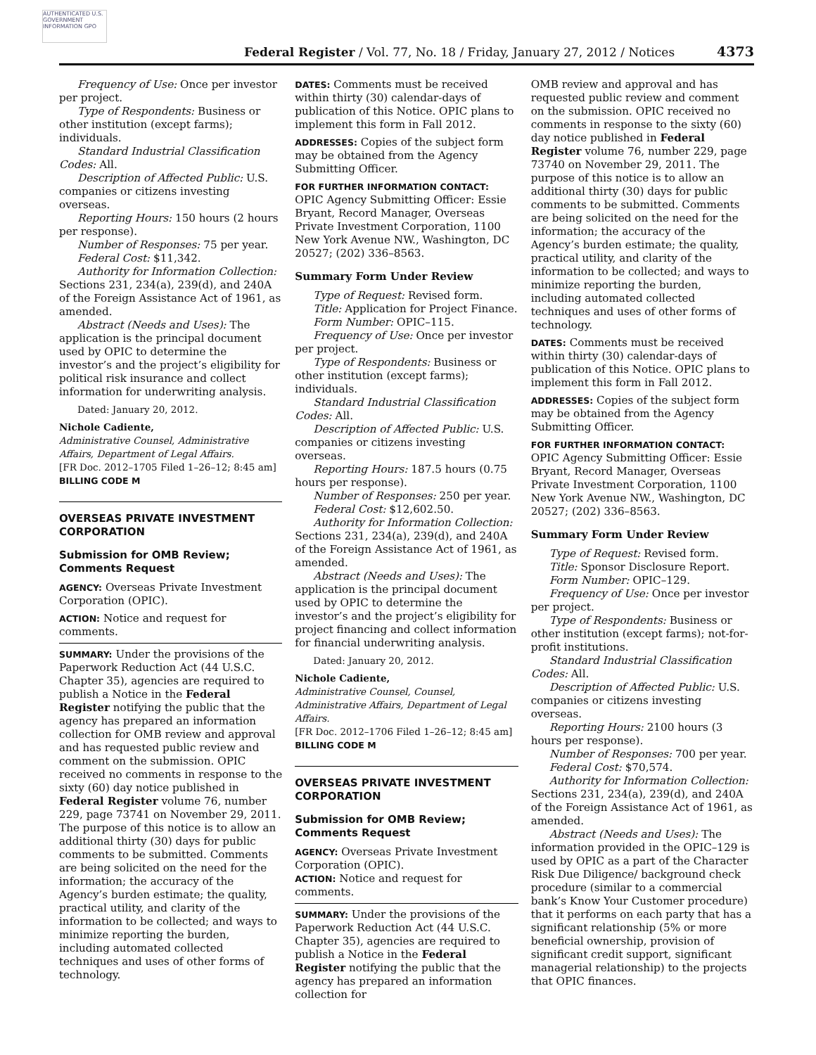AUTHENTICATED U.S. GOVERNMENT INFORMATION GPO
Federal Register / Vol. 77, No. 18 / Friday, January 27, 2012 / Notices
4373
Frequency of Use: Once per investor per project.
Type of Respondents: Business or other institution (except farms); individuals.
Standard Industrial Classification Codes: All.
Description of Affected Public: U.S. companies or citizens investing overseas.
Reporting Hours: 150 hours (2 hours per response).
Number of Responses: 75 per year.
Federal Cost: $11,342.
Authority for Information Collection: Sections 231, 234(a), 239(d), and 240A of the Foreign Assistance Act of 1961, as amended.
Abstract (Needs and Uses): The application is the principal document used by OPIC to determine the investor’s and the project’s eligibility for political risk insurance and collect information for underwriting analysis.
Dated: January 20, 2012.
Nichole Cadiente,
Administrative Counsel, Administrative Affairs, Department of Legal Affairs.
[FR Doc. 2012–1705 Filed 1–26–12; 8:45 am]
BILLING CODE M
OVERSEAS PRIVATE INVESTMENT CORPORATION
Submission for OMB Review; Comments Request
AGENCY: Overseas Private Investment Corporation (OPIC).
ACTION: Notice and request for comments.
SUMMARY: Under the provisions of the Paperwork Reduction Act (44 U.S.C. Chapter 35), agencies are required to publish a Notice in the Federal Register notifying the public that the agency has prepared an information collection for OMB review and approval and has requested public review and comment on the submission. OPIC received no comments in response to the sixty (60) day notice published in Federal Register volume 76, number 229, page 73741 on November 29, 2011. The purpose of this notice is to allow an additional thirty (30) days for public comments to be submitted. Comments are being solicited on the need for the information; the accuracy of the Agency’s burden estimate; the quality, practical utility, and clarity of the information to be collected; and ways to minimize reporting the burden, including automated collected techniques and uses of other forms of technology.
DATES: Comments must be received within thirty (30) calendar-days of publication of this Notice. OPIC plans to implement this form in Fall 2012.
ADDRESSES: Copies of the subject form may be obtained from the Agency Submitting Officer.
FOR FURTHER INFORMATION CONTACT: OPIC Agency Submitting Officer: Essie Bryant, Record Manager, Overseas Private Investment Corporation, 1100 New York Avenue NW., Washington, DC 20527; (202) 336–8563.
Summary Form Under Review
Type of Request: Revised form.
Title: Application for Project Finance.
Form Number: OPIC–115.
Frequency of Use: Once per investor per project.
Type of Respondents: Business or other institution (except farms); individuals.
Standard Industrial Classification Codes: All.
Description of Affected Public: U.S. companies or citizens investing overseas.
Reporting Hours: 187.5 hours (0.75 hours per response).
Number of Responses: 250 per year.
Federal Cost: $12,602.50.
Authority for Information Collection: Sections 231, 234(a), 239(d), and 240A of the Foreign Assistance Act of 1961, as amended.
Abstract (Needs and Uses): The application is the principal document used by OPIC to determine the investor’s and the project’s eligibility for project financing and collect information for financial underwriting analysis.
Dated: January 20, 2012.
Nichole Cadiente,
Administrative Counsel, Counsel, Administrative Affairs, Department of Legal Affairs.
[FR Doc. 2012–1706 Filed 1–26–12; 8:45 am]
BILLING CODE M
OVERSEAS PRIVATE INVESTMENT CORPORATION
Submission for OMB Review; Comments Request
AGENCY: Overseas Private Investment Corporation (OPIC).
ACTION: Notice and request for comments.
SUMMARY: Under the provisions of the Paperwork Reduction Act (44 U.S.C. Chapter 35), agencies are required to publish a Notice in the Federal Register notifying the public that the agency has prepared an information collection for
OMB review and approval and has requested public review and comment on the submission. OPIC received no comments in response to the sixty (60) day notice published in Federal Register volume 76, number 229, page 73740 on November 29, 2011. The purpose of this notice is to allow an additional thirty (30) days for public comments to be submitted. Comments are being solicited on the need for the information; the accuracy of the Agency’s burden estimate; the quality, practical utility, and clarity of the information to be collected; and ways to minimize reporting the burden, including automated collected techniques and uses of other forms of technology.
DATES: Comments must be received within thirty (30) calendar-days of publication of this Notice. OPIC plans to implement this form in Fall 2012.
ADDRESSES: Copies of the subject form may be obtained from the Agency Submitting Officer.
FOR FURTHER INFORMATION CONTACT: OPIC Agency Submitting Officer: Essie Bryant, Record Manager, Overseas Private Investment Corporation, 1100 New York Avenue NW., Washington, DC 20527; (202) 336–8563.
Summary Form Under Review
Type of Request: Revised form.
Title: Sponsor Disclosure Report.
Form Number: OPIC–129.
Frequency of Use: Once per investor per project.
Type of Respondents: Business or other institution (except farms); not-for-profit institutions.
Standard Industrial Classification Codes: All.
Description of Affected Public: U.S. companies or citizens investing overseas.
Reporting Hours: 2100 hours (3 hours per response).
Number of Responses: 700 per year.
Federal Cost: $70,574.
Authority for Information Collection: Sections 231, 234(a), 239(d), and 240A of the Foreign Assistance Act of 1961, as amended.
Abstract (Needs and Uses): The information provided in the OPIC–129 is used by OPIC as a part of the Character Risk Due Diligence/ background check procedure (similar to a commercial bank’s Know Your Customer procedure) that it performs on each party that has a significant relationship (5% or more beneficial ownership, provision of significant credit support, significant managerial relationship) to the projects that OPIC finances.